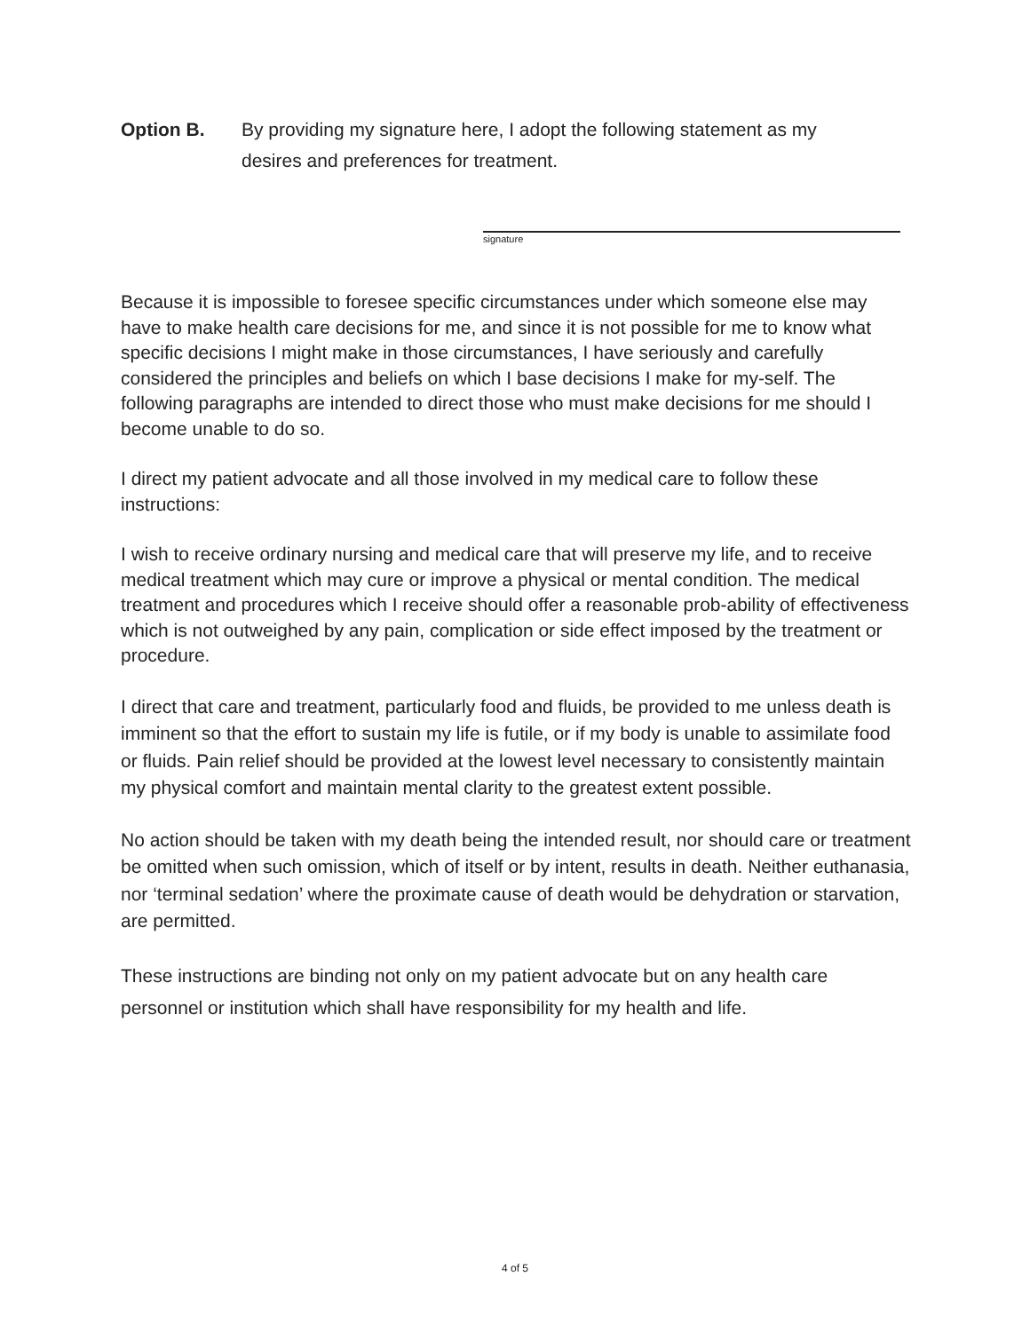Option B. By providing my signature here, I adopt the following statement as my
desires and preferences for treatment.
signature
Because it is impossible to foresee specific circumstances under which someone else may have to make health care decisions for me, and since it is not possible for me to know what specific decisions I might make in those circumstances, I have seriously and carefully considered the principles and beliefs on which I base decisions I make for my-self. The following paragraphs are intended to direct those who must make decisions for me should I become unable to do so.
I direct my patient advocate and all those involved in my medical care to follow these instructions:
I wish to receive ordinary nursing and medical care that will preserve my life, and to receive medical treatment which may cure or improve a physical or mental condition. The medical treatment and procedures which I receive should offer a reasonable prob-ability of effectiveness which is not outweighed by any pain, complication or side effect imposed by the treatment or procedure.
I direct that care and treatment, particularly food and fluids, be provided to me unless death is imminent so that the effort to sustain my life is futile, or if my body is unable to assimilate food or fluids. Pain relief should be provided at the lowest level necessary to consistently maintain my physical comfort and maintain mental clarity to the greatest extent possible.
No action should be taken with my death being the intended result, nor should care or treatment be omitted when such omission, which of itself or by intent, results in death. Neither euthanasia, nor ‘terminal sedation’ where the proximate cause of death would be dehydration or starvation, are permitted.
These instructions are binding not only on my patient advocate but on any health care personnel or institution which shall have responsibility for my health and life.
4 of 5